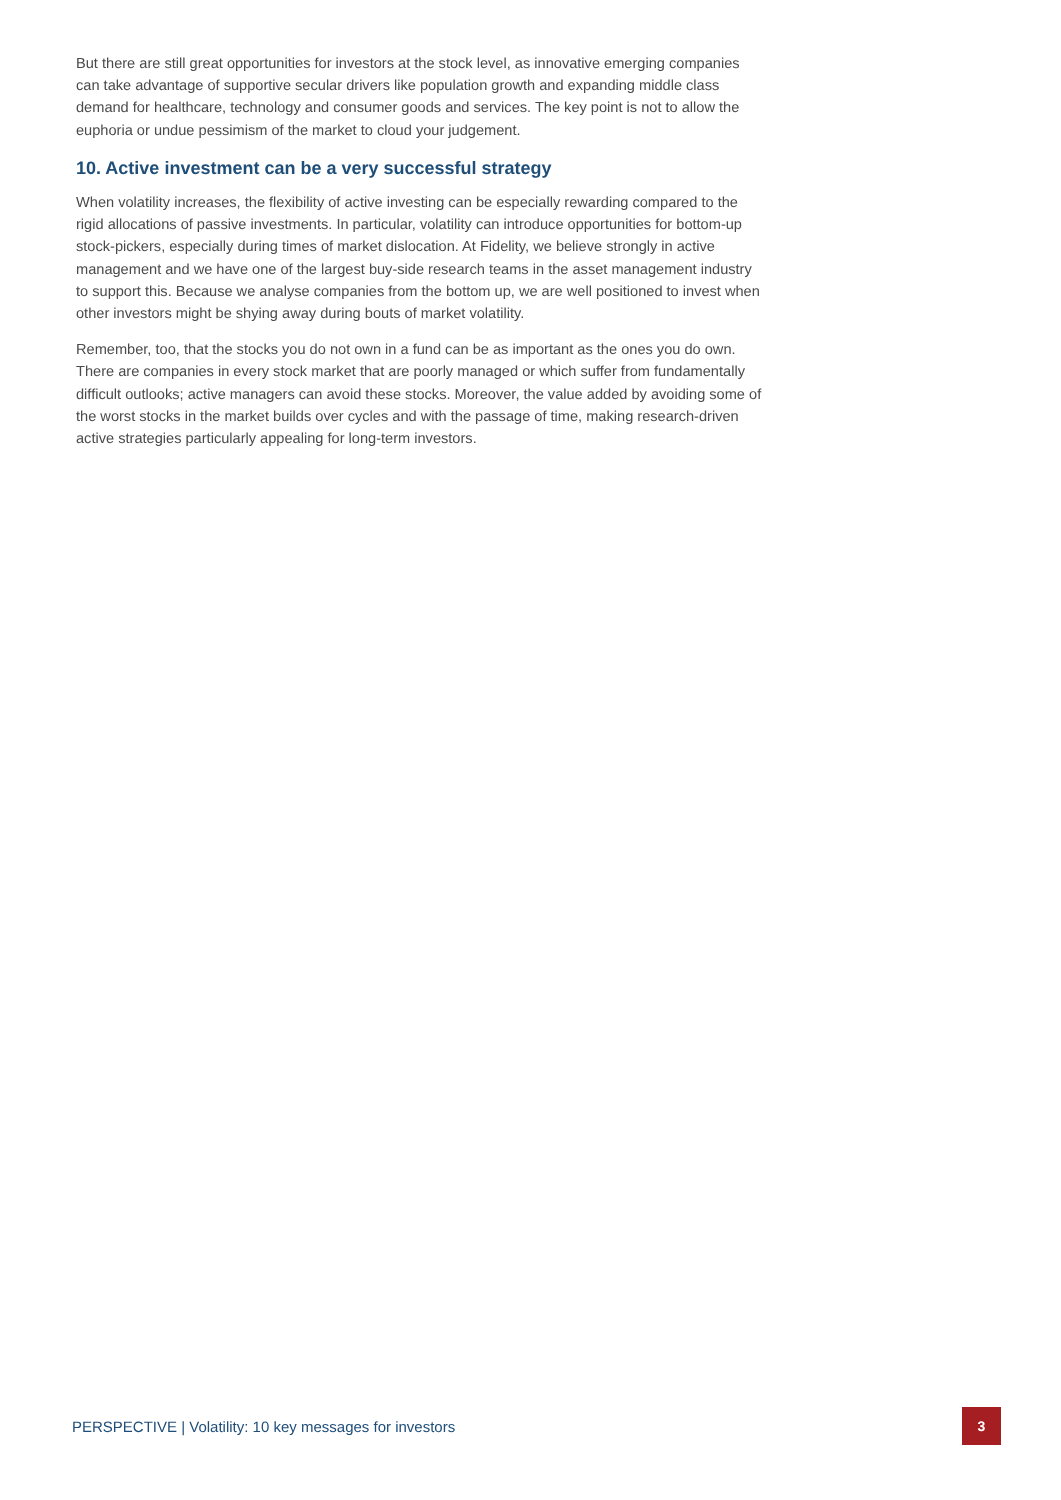But there are still great opportunities for investors at the stock level, as innovative emerging companies can take advantage of supportive secular drivers like population growth and expanding middle class demand for healthcare, technology and consumer goods and services. The key point is not to allow the euphoria or undue pessimism of the market to cloud your judgement.
10. Active investment can be a very successful strategy
When volatility increases, the flexibility of active investing can be especially rewarding compared to the rigid allocations of passive investments. In particular, volatility can introduce opportunities for bottom-up stock-pickers, especially during times of market dislocation. At Fidelity, we believe strongly in active management and we have one of the largest buy-side research teams in the asset management industry to support this. Because we analyse companies from the bottom up, we are well positioned to invest when other investors might be shying away during bouts of market volatility.
Remember, too, that the stocks you do not own in a fund can be as important as the ones you do own. There are companies in every stock market that are poorly managed or which suffer from fundamentally difficult outlooks; active managers can avoid these stocks. Moreover, the value added by avoiding some of the worst stocks in the market builds over cycles and with the passage of time, making research-driven active strategies particularly appealing for long-term investors.
PERSPECTIVE | Volatility: 10 key messages for investors 3